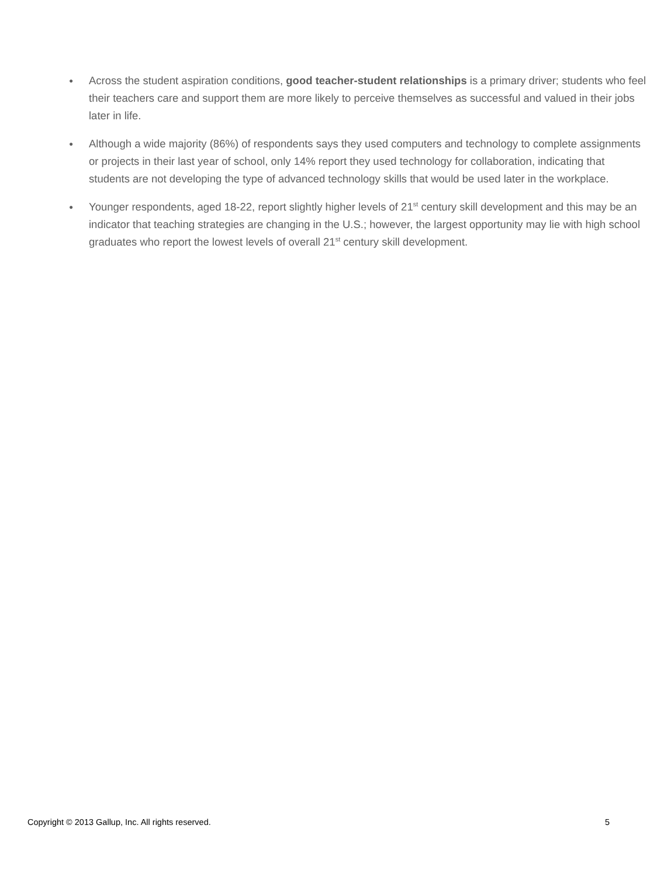● Across the student aspiration conditions, good teacher-student relationships is a primary driver; students who feel their teachers care and support them are more likely to perceive themselves as successful and valued in their jobs later in life.
● Although a wide majority (86%) of respondents says they used computers and technology to complete assignments or projects in their last year of school, only 14% report they used technology for collaboration, indicating that students are not developing the type of advanced technology skills that would be used later in the workplace.
● Younger respondents, aged 18-22, report slightly higher levels of 21<sup>st</sup> century skill development and this may be an indicator that teaching strategies are changing in the U.S.; however, the largest opportunity may lie with high school graduates who report the lowest levels of overall 21<sup>st</sup> century skill development.
Copyright © 2013 Gallup, Inc. All rights reserved. 5